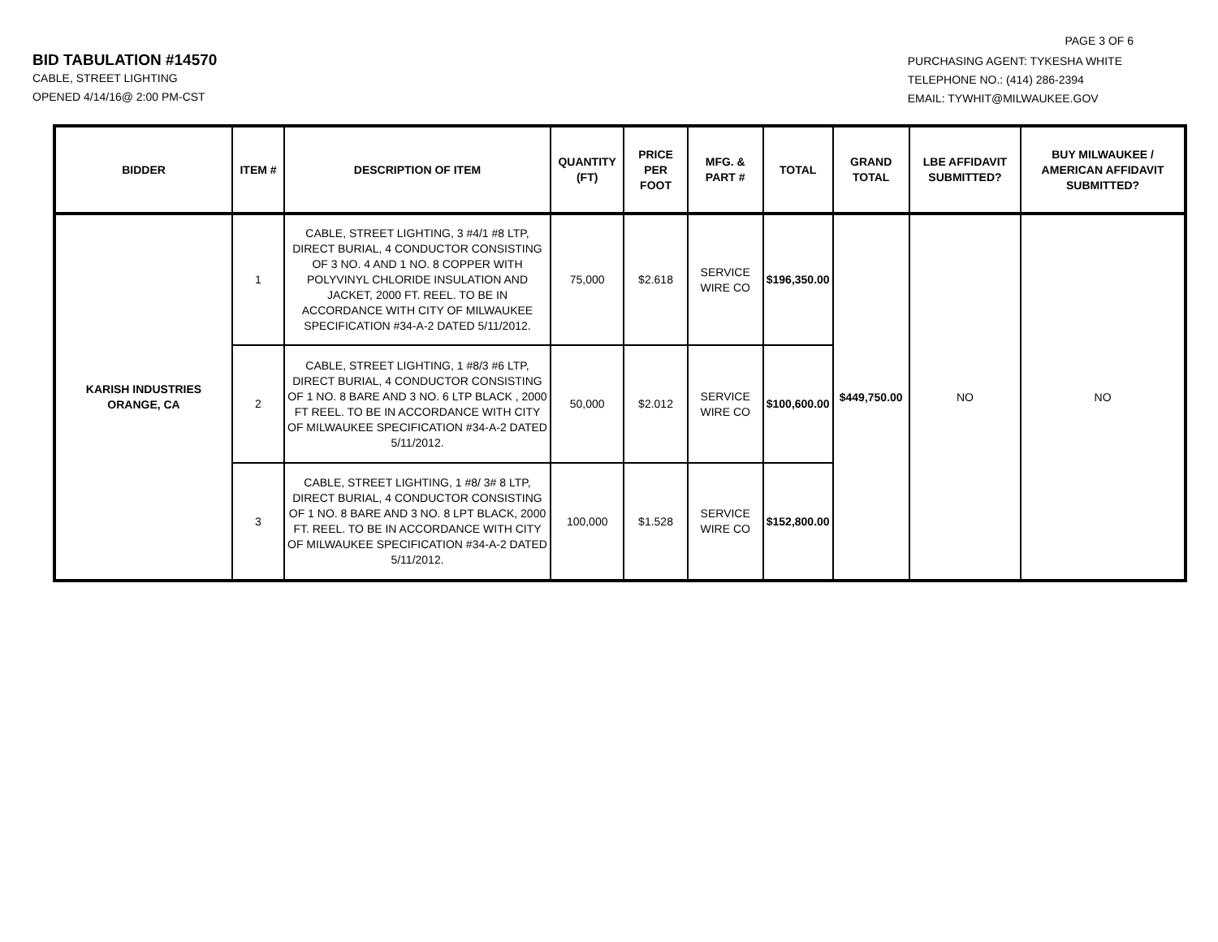PAGE 3 OF 6
BID TABULATION #14570
CABLE, STREET LIGHTING
OPENED 4/14/16@ 2:00 PM-CST
PURCHASING AGENT: TYKESHA WHITE
TELEPHONE NO.: (414) 286-2394
EMAIL: TYWHIT@MILWAUKEE.GOV
| BIDDER | ITEM # | DESCRIPTION OF ITEM | QUANTITY (FT) | PRICE PER FOOT | MFG. & PART # | TOTAL | GRAND TOTAL | LBE AFFIDAVIT SUBMITTED? | BUY MILWAUKEE / AMERICAN AFFIDAVIT SUBMITTED? |
| --- | --- | --- | --- | --- | --- | --- | --- | --- | --- |
| KARISH INDUSTRIES ORANGE, CA | 1 | CABLE, STREET LIGHTING, 3 #4/1 #8 LTP, DIRECT BURIAL, 4 CONDUCTOR CONSISTING OF 3 NO. 4 AND 1 NO. 8 COPPER WITH POLYVINYL CHLORIDE INSULATION AND JACKET, 2000 FT. REEL. TO BE IN ACCORDANCE WITH CITY OF MILWAUKEE SPECIFICATION #34-A-2 DATED 5/11/2012. | 75,000 | $2.618 | SERVICE WIRE CO | $196,350.00 | $449,750.00 | NO | NO |
| | 2 | CABLE, STREET LIGHTING, 1 #8/3 #6 LTP, DIRECT BURIAL, 4 CONDUCTOR CONSISTING OF 1 NO. 8 BARE AND 3 NO. 6 LTP BLACK , 2000 FT REEL. TO BE IN ACCORDANCE WITH CITY OF MILWAUKEE SPECIFICATION #34-A-2 DATED 5/11/2012. | 50,000 | $2.012 | SERVICE WIRE CO | $100,600.00 | | | |
| | 3 | CABLE, STREET LIGHTING, 1 #8/ 3# 8 LTP, DIRECT BURIAL, 4 CONDUCTOR CONSISTING OF 1 NO. 8 BARE AND 3 NO. 8 LPT BLACK, 2000 FT. REEL. TO BE IN ACCORDANCE WITH CITY OF MILWAUKEE SPECIFICATION #34-A-2 DATED 5/11/2012. | 100,000 | $1.528 | SERVICE WIRE CO | $152,800.00 | | | |